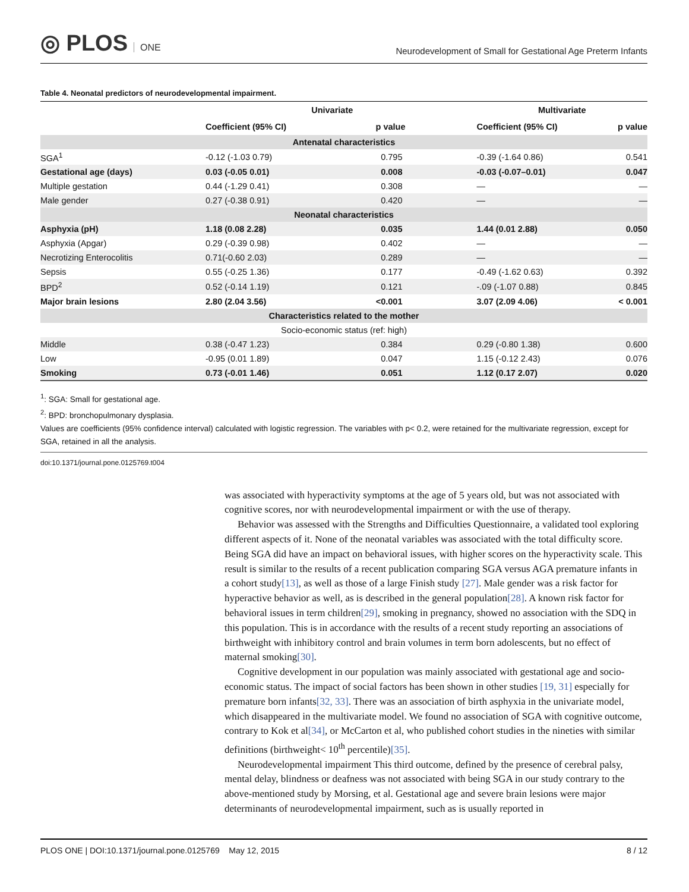◎ PLOS ONE
Neurodevelopment of Small for Gestational Age Preterm Infants
Table 4. Neonatal predictors of neurodevelopmental impairment.
| | Univariate | | | Multivariate | |
| --- | --- | --- | --- | --- | --- |
| | Coefficient (95% CI) | p value | | Coefficient (95% CI) | p value |
| Antenatal characteristics | | | | | |
| SGA<sup>1</sup> | -0.12 (-1.03 0.79) | 0.795 | | -0.39 (-1.64 0.86) | 0.541 |
| Gestational age (days) | 0.03 (-0.05 0.01) | 0.008 | | -0.03 (-0.07–0.01) | 0.047 |
| Multiple gestation | 0.44 (-1.29 0.41) | 0.308 | | — | — |
| Male gender | 0.27 (-0.38 0.91) | 0.420 | | — | — |
| Neonatal characteristics | | | | | |
| Asphyxia (pH) | 1.18 (0.08 2.28) | 0.035 | | 1.44 (0.01 2.88) | 0.050 |
| Asphyxia (Apgar) | 0.29 (-0.39 0.98) | 0.402 | | — | — |
| Necrotizing Enterocolitis | 0.71(-0.60 2.03) | 0.289 | | — | — |
| Sepsis | 0.55 (-0.25 1.36) | 0.177 | | -0.49 (-1.62 0.63) | 0.392 |
| BPD<sup>2</sup> | 0.52 (-0.14 1.19) | 0.121 | | -.09 (-1.07 0.88) | 0.845 |
| Major brain lesions | 2.80 (2.04 3.56) | <0.001 | | 3.07 (2.09 4.06) | < 0.001 |
| Characteristics related to the mother | | | | | |
| Socio-economic status (ref: high) | | | | | |
| Middle | 0.38 (-0.47 1.23) | 0.384 | | 0.29 (-0.80 1.38) | 0.600 |
| Low | -0.95 (0.01 1.89) | 0.047 | | 1.15 (-0.12 2.43) | 0.076 |
| Smoking | 0.73 (-0.01 1.46) | 0.051 | | 1.12 (0.17 2.07) | 0.020 |
<sup>1</sup>: SGA: Small for gestational age.
<sup>2</sup>: BPD: bronchopulmonary dysplasia.
Values are coefficients (95% confidence interval) calculated with logistic regression. The variables with p< 0.2, were retained for the multivariate regression, except for SGA, retained in all the analysis.
doi:10.1371/journal.pone.0125769.t004
was associated with hyperactivity symptoms at the age of 5 years old, but was not associated with cognitive scores, nor with neurodevelopmental impairment or with the use of therapy.
Behavior was assessed with the Strengths and Difficulties Questionnaire, a validated tool exploring different aspects of it. None of the neonatal variables was associated with the total difficulty score. Being SGA did have an impact on behavioral issues, with higher scores on the hyperactivity scale. This result is similar to the results of a recent publication comparing SGA versus AGA premature infants in a cohort study[13], as well as those of a large Finish study [27]. Male gender was a risk factor for hyperactive behavior as well, as is described in the general population[28]. A known risk factor for behavioral issues in term children[29], smoking in pregnancy, showed no association with the SDQ in this population. This is in accordance with the results of a recent study reporting an associations of birthweight with inhibitory control and brain volumes in term born adolescents, but no effect of maternal smoking[30].
Cognitive development in our population was mainly associated with gestational age and socio-economic status. The impact of social factors has been shown in other studies [19, 31] especially for premature born infants[32, 33]. There was an association of birth asphyxia in the univariate model, which disappeared in the multivariate model. We found no association of SGA with cognitive outcome, contrary to Kok et al[34], or McCarton et al, who published cohort studies in the nineties with similar definitions (birthweight< 10<sup>th</sup> percentile)[35].
Neurodevelopmental impairment This third outcome, defined by the presence of cerebral palsy, mental delay, blindness or deafness was not associated with being SGA in our study contrary to the above-mentioned study by Morsing, et al. Gestational age and severe brain lesions were major determinants of neurodevelopmental impairment, such as is usually reported in
PLOS ONE | DOI:10.1371/journal.pone.0125769 May 12, 2015 8 / 12